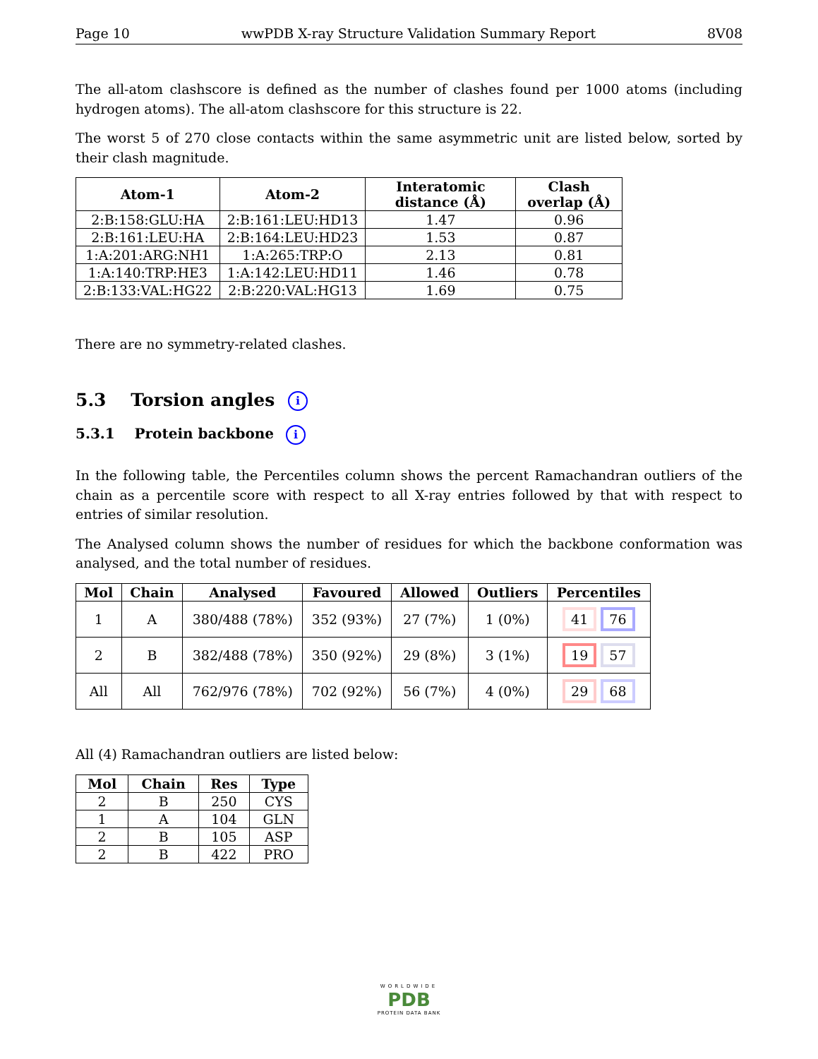Page 10 wwPDB X-ray Structure Validation Summary Report 8V08
The all-atom clashscore is defined as the number of clashes found per 1000 atoms (including hydrogen atoms). The all-atom clashscore for this structure is 22.
The worst 5 of 270 close contacts within the same asymmetric unit are listed below, sorted by their clash magnitude.
| Atom-1 | Atom-2 | Interatomic distance (Å) | Clash overlap (Å) |
| --- | --- | --- | --- |
| 2:B:158:GLU:HA | 2:B:161:LEU:HD13 | 1.47 | 0.96 |
| 2:B:161:LEU:HA | 2:B:164:LEU:HD23 | 1.53 | 0.87 |
| 1:A:201:ARG:NH1 | 1:A:265:TRP:O | 2.13 | 0.81 |
| 1:A:140:TRP:HE3 | 1:A:142:LEU:HD11 | 1.46 | 0.78 |
| 2:B:133:VAL:HG22 | 2:B:220:VAL:HG13 | 1.69 | 0.75 |
There are no symmetry-related clashes.
5.3 Torsion angles i
5.3.1 Protein backbone i
In the following table, the Percentiles column shows the percent Ramachandran outliers of the chain as a percentile score with respect to all X-ray entries followed by that with respect to entries of similar resolution.
The Analysed column shows the number of residues for which the backbone conformation was analysed, and the total number of residues.
| Mol | Chain | Analysed | Favoured | Allowed | Outliers | Percentiles |
| --- | --- | --- | --- | --- | --- | --- |
| 1 | A | 380/488 (78%) | 352 (93%) | 27 (7%) | 1 (0%) | 41 76 |
| 2 | B | 382/488 (78%) | 350 (92%) | 29 (8%) | 3 (1%) | 19 57 |
| All | All | 762/976 (78%) | 702 (92%) | 56 (7%) | 4 (0%) | 29 68 |
All (4) Ramachandran outliers are listed below:
| Mol | Chain | Res | Type |
| --- | --- | --- | --- |
| 2 | B | 250 | CYS |
| 1 | A | 104 | GLN |
| 2 | B | 105 | ASP |
| 2 | B | 422 | PRO |
WORLDWIDE
PDB
PROTEIN DATA BANK